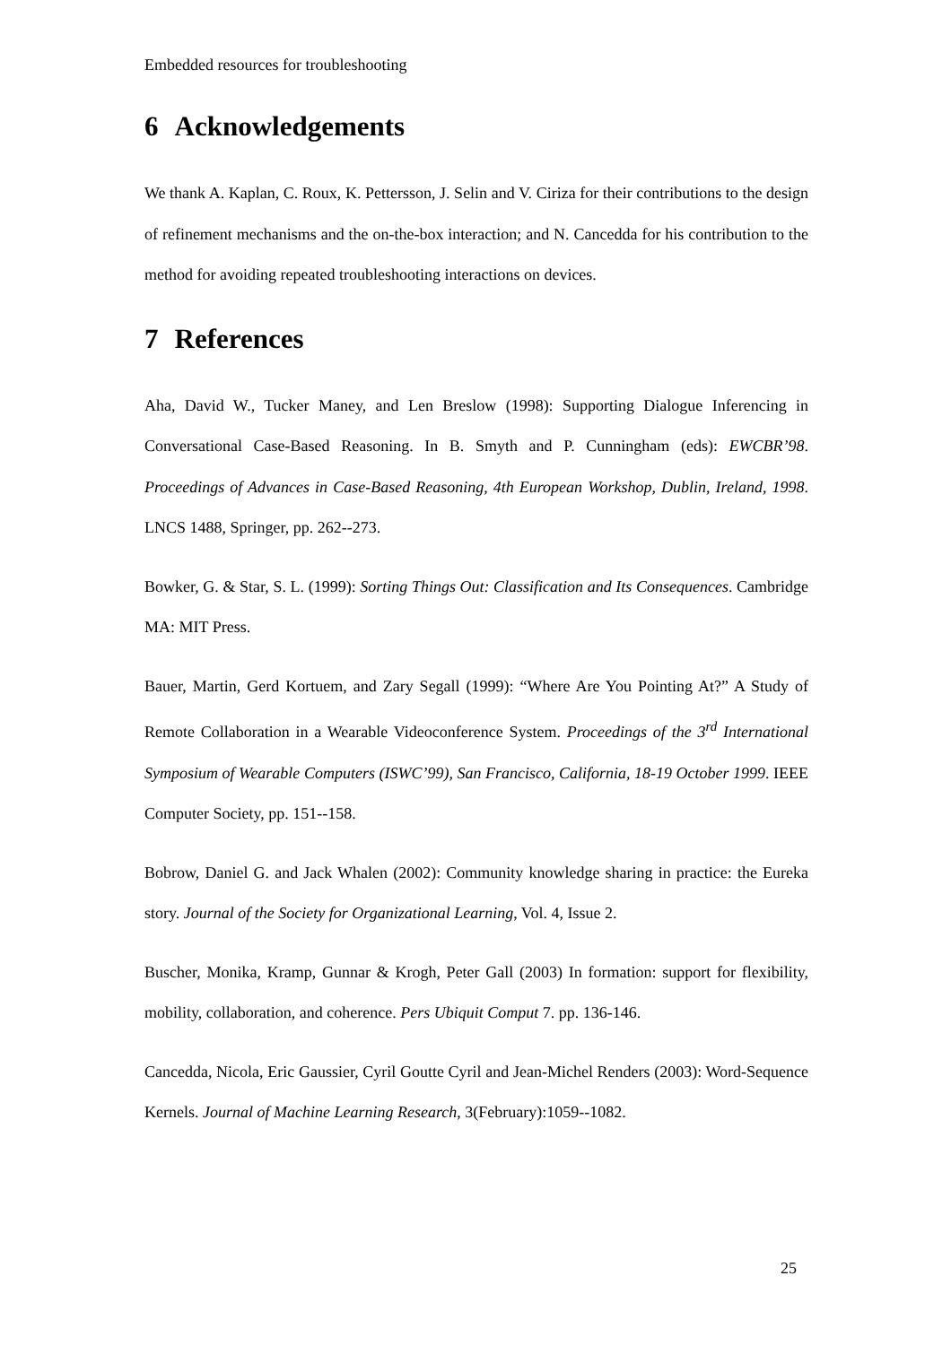Embedded resources for troubleshooting
6 Acknowledgements
We thank A. Kaplan, C. Roux, K. Pettersson, J. Selin and V. Ciriza for their contributions to the design of refinement mechanisms and the on-the-box interaction; and N. Cancedda for his contribution to the method for avoiding repeated troubleshooting interactions on devices.
7 References
Aha, David W., Tucker Maney, and Len Breslow (1998): Supporting Dialogue Inferencing in Conversational Case-Based Reasoning. In B. Smyth and P. Cunningham (eds): EWCBR’98. Proceedings of Advances in Case-Based Reasoning, 4th European Workshop, Dublin, Ireland, 1998. LNCS 1488, Springer, pp. 262--273.
Bowker, G. & Star, S. L. (1999): Sorting Things Out: Classification and Its Consequences. Cambridge MA: MIT Press.
Bauer, Martin, Gerd Kortuem, and Zary Segall (1999): “Where Are You Pointing At?” A Study of Remote Collaboration in a Wearable Videoconference System. Proceedings of the 3<sup>rd</sup> International Symposium of Wearable Computers (ISWC’99), San Francisco, California, 18-19 October 1999. IEEE Computer Society, pp. 151--158.
Bobrow, Daniel G. and Jack Whalen (2002): Community knowledge sharing in practice: the Eureka story. Journal of the Society for Organizational Learning, Vol. 4, Issue 2.
Buscher, Monika, Kramp, Gunnar & Krogh, Peter Gall (2003) In formation: support for flexibility, mobility, collaboration, and coherence. Pers Ubiquit Comput 7. pp. 136-146.
Cancedda, Nicola, Eric Gaussier, Cyril Goutte Cyril and Jean-Michel Renders (2003): Word-Sequence Kernels. Journal of Machine Learning Research, 3(February):1059--1082.
25